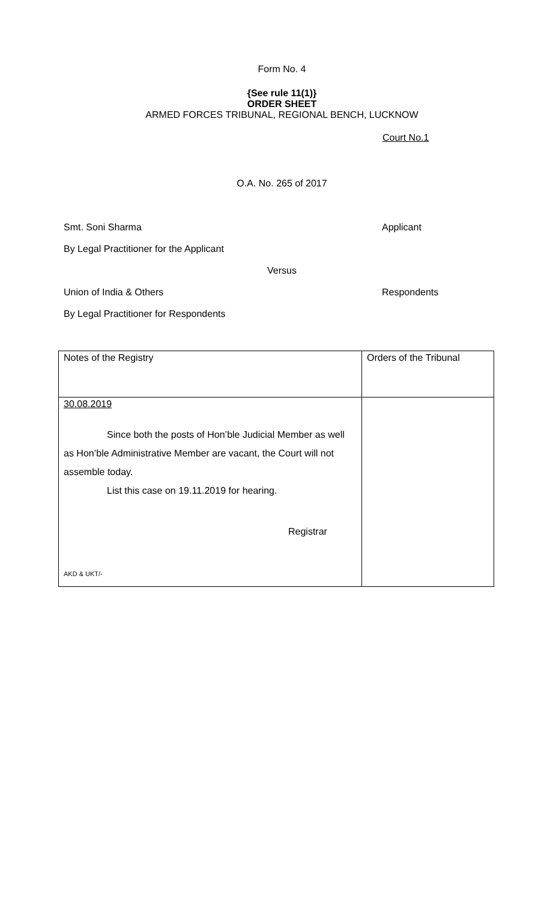Form No. 4
{See rule 11(1)}
ORDER SHEET
ARMED FORCES TRIBUNAL, REGIONAL BENCH, LUCKNOW
Court No.1
O.A. No. 265 of 2017
Smt. Soni Sharma Applicant
By Legal Practitioner for the Applicant
Versus
Union of India & Others Respondents
By Legal Practitioner for Respondents
| Notes of the Registry | Orders of the Tribunal |
| 30.08.2019 Since both the posts of Hon’ble Judicial Member as well as Hon’ble Administrative Member are vacant, the Court will not assemble today. List this case on 19.11.2019 for hearing. Registrar AKD & UKT/- | |